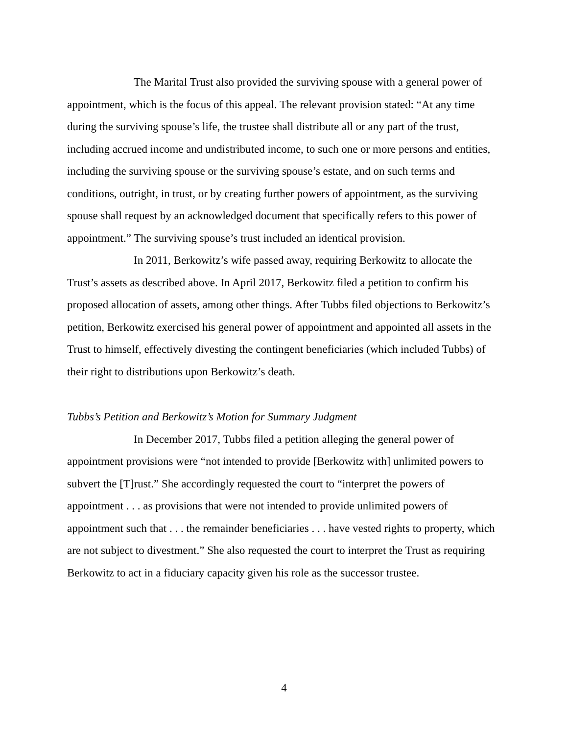The Marital Trust also provided the surviving spouse with a general power of appointment, which is the focus of this appeal. The relevant provision stated: “At any time during the surviving spouse’s life, the trustee shall distribute all or any part of the trust, including accrued income and undistributed income, to such one or more persons and entities, including the surviving spouse or the surviving spouse’s estate, and on such terms and conditions, outright, in trust, or by creating further powers of appointment, as the surviving spouse shall request by an acknowledged document that specifically refers to this power of appointment.” The surviving spouse’s trust included an identical provision.
In 2011, Berkowitz’s wife passed away, requiring Berkowitz to allocate the Trust’s assets as described above. In April 2017, Berkowitz filed a petition to confirm his proposed allocation of assets, among other things. After Tubbs filed objections to Berkowitz’s petition, Berkowitz exercised his general power of appointment and appointed all assets in the Trust to himself, effectively divesting the contingent beneficiaries (which included Tubbs) of their right to distributions upon Berkowitz’s death.
Tubbs’s Petition and Berkowitz’s Motion for Summary Judgment
In December 2017, Tubbs filed a petition alleging the general power of appointment provisions were “not intended to provide [Berkowitz with] unlimited powers to subvert the [T]rust.” She accordingly requested the court to “interpret the powers of appointment . . . as provisions that were not intended to provide unlimited powers of appointment such that . . . the remainder beneficiaries . . . have vested rights to property, which are not subject to divestment.” She also requested the court to interpret the Trust as requiring Berkowitz to act in a fiduciary capacity given his role as the successor trustee.
4